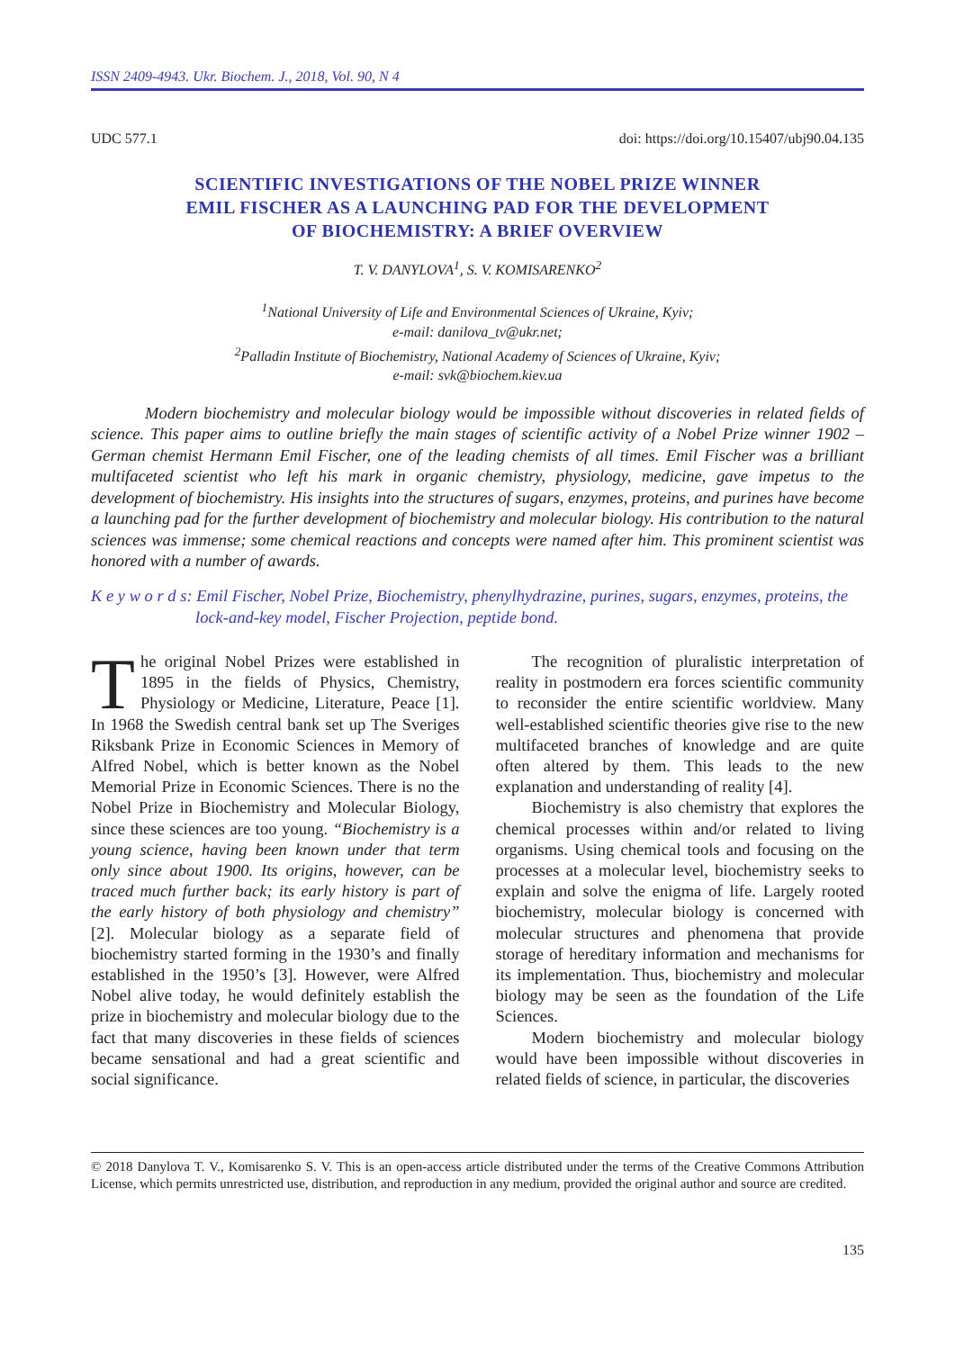ISSN 2409-4943. Ukr. Biochem. J., 2018, Vol. 90, N 4
UDC 577.1 doi: https://doi.org/10.15407/ubj90.04.135
SCIENTIFIC INVESTIGATIONS OF THE NOBEL PRIZE WINNER
EMIL FISCHER AS A LAUNCHING PAD FOR THE DEVELOPMENT
OF BIOCHEMISTRY: A BRIEF OVERVIEW
T. V. DANYLOVA<sup>1</sup>, S. V. KOMISARENKO<sup>2</sup>
<sup>1</sup> National University of Life and Environmental Sciences of Ukraine, Kyiv;
e-mail: danilova_tv@ukr.net;
<sup>2</sup> Palladin Institute of Biochemistry, National Academy of Sciences of Ukraine, Kyiv;
e-mail: svk@biochem.kiev.ua
Modern biochemistry and molecular biology would be impossible without discoveries in related fields of science. This paper aims to outline briefly the main stages of scientific activity of a Nobel Prize winner 1902 – German chemist Hermann Emil Fischer, one of the leading chemists of all times. Emil Fischer was a brilliant multifaceted scientist who left his mark in organic chemistry, physiology, medicine, gave impetus to the development of biochemistry. His insights into the structures of sugars, enzymes, proteins, and purines have become a launching pad for the further development of biochemistry and molecular biology. His contribution to the natural sciences was immense; some chemical reactions and concepts were named after him. This prominent scientist was honored with a number of awards.
K e y w o r d s: Emil Fischer, Nobel Prize, Biochemistry, phenylhydrazine, purines, sugars, enzymes, proteins, the lock-and-key model, Fischer Projection, peptide bond.
The original Nobel Prizes were established in 1895 in the fields of Physics, Chemistry, Physiology or Medicine, Literature, Peace [1]. In 1968 the Swedish central bank set up The Sveriges Riksbank Prize in Economic Sciences in Memory of Alfred Nobel, which is better known as the Nobel Memorial Prize in Economic Sciences. There is no the Nobel Prize in Biochemistry and Molecular Biology, since these sciences are too young. “Biochemistry is a young science, having been known under that term only since about 1900. Its origins, however, can be traced much further back; its early history is part of the early history of both physiology and chemistry” [2]. Molecular biology as a separate field of biochemistry started forming in the 1930’s and finally established in the 1950’s [3]. However, were Alfred Nobel alive today, he would definitely establish the prize in biochemistry and molecular biology due to the fact that many discoveries in these fields of sciences became sensational and had a great scientific and social significance.
The recognition of pluralistic interpretation of reality in postmodern era forces scientific community to reconsider the entire scientific worldview. Many well-established scientific theories give rise to the new multifaceted branches of knowledge and are quite often altered by them. This leads to the new explanation and understanding of reality [4].
Biochemistry is also chemistry that explores the chemical processes within and/or related to living organisms. Using chemical tools and focusing on the processes at a molecular level, biochemistry seeks to explain and solve the enigma of life. Largely rooted biochemistry, molecular biology is concerned with molecular structures and phenomena that provide storage of hereditary information and mechanisms for its implementation. Thus, biochemistry and molecular biology may be seen as the foundation of the Life Sciences.
Modern biochemistry and molecular biology would have been impossible without discoveries in related fields of science, in particular, the discoveries
© 2018 Danylova T. V., Komisarenko S. V. This is an open-access article distributed under the terms of the Creative Commons Attribution License, which permits unrestricted use, distribution, and reproduction in any medium, provided the original author and source are credited.
135